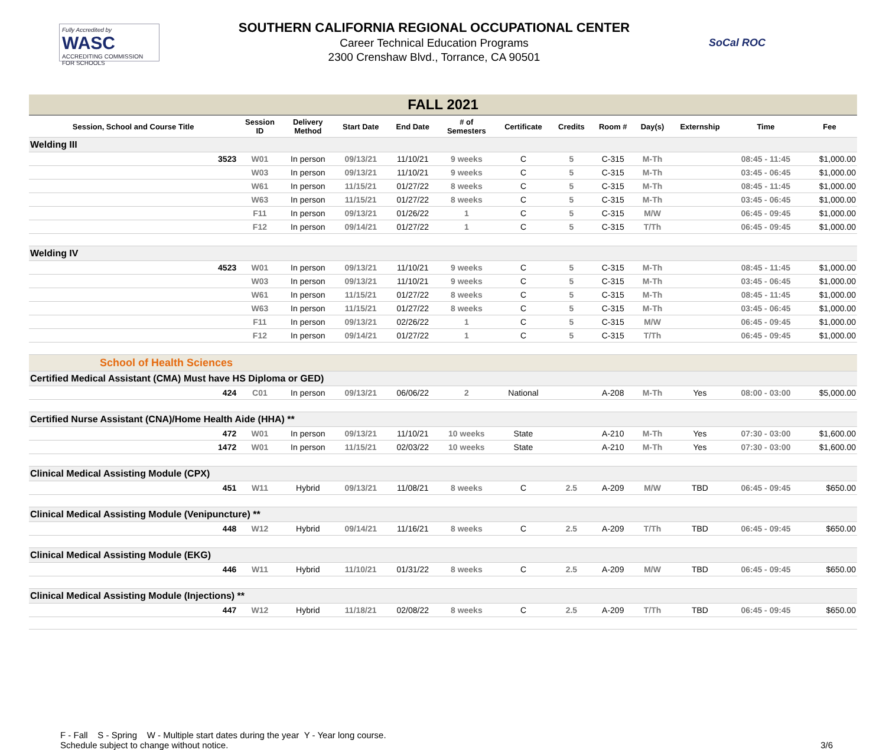Fully Accredited by
WASC
ACCREDITING COMMISSION FOR SCHOOLS
SOUTHERN CALIFORNIA REGIONAL OCCUPATIONAL CENTER
Career Technical Education Programs
2300 Crenshaw Blvd., Torrance, CA 90501
SoCal ROC
| FALL 2021 | | | | | | | | | | | | | |
| Session, School and Course Title | | Session ID | Delivery Method | Start Date | End Date | # of Semesters | Certificate | Credits | Room # | Day(s) | Externship | Time | Fee |
| Welding III | | | | | | | | | | | | | |
| | 3523 | W01 | In person | 09/13/21 | 11/10/21 | 9 weeks | C | 5 | C-315 | M-Th | | 08:45 - 11:45 | $1,000.00 |
| | | W03 | In person | 09/13/21 | 11/10/21 | 9 weeks | C | 5 | C-315 | M-Th | | 03:45 - 06:45 | $1,000.00 |
| | | W61 | In person | 11/15/21 | 01/27/22 | 8 weeks | C | 5 | C-315 | M-Th | | 08:45 - 11:45 | $1,000.00 |
| | | W63 | In person | 11/15/21 | 01/27/22 | 8 weeks | C | 5 | C-315 | M-Th | | 03:45 - 06:45 | $1,000.00 |
| | | F11 | In person | 09/13/21 | 01/26/22 | 1 | C | 5 | C-315 | M/W | | 06:45 - 09:45 | $1,000.00 |
| | | F12 | In person | 09/14/21 | 01/27/22 | 1 | C | 5 | C-315 | T/Th | | 06:45 - 09:45 | $1,000.00 |
| Welding IV | | | | | | | | | | | | | |
| | 4523 | W01 | In person | 09/13/21 | 11/10/21 | 9 weeks | C | 5 | C-315 | M-Th | | 08:45 - 11:45 | $1,000.00 |
| | | W03 | In person | 09/13/21 | 11/10/21 | 9 weeks | C | 5 | C-315 | M-Th | | 03:45 - 06:45 | $1,000.00 |
| | | W61 | In person | 11/15/21 | 01/27/22 | 8 weeks | C | 5 | C-315 | M-Th | | 08:45 - 11:45 | $1,000.00 |
| | | W63 | In person | 11/15/21 | 01/27/22 | 8 weeks | C | 5 | C-315 | M-Th | | 03:45 - 06:45 | $1,000.00 |
| | | F11 | In person | 09/13/21 | 02/26/22 | 1 | C | 5 | C-315 | M/W | | 06:45 - 09:45 | $1,000.00 |
| | | F12 | In person | 09/14/21 | 01/27/22 | 1 | C | 5 | C-315 | T/Th | | 06:45 - 09:45 | $1,000.00 |
| School of Health Sciences | | | | | | | | | | | | | |
| Certified Medical Assistant (CMA) Must have HS Diploma or GED) | | | | | | | | | | | | | |
| | 424 | C01 | In person | 09/13/21 | 06/06/22 | 2 | National | | A-208 | M-Th | Yes | 08:00 - 03:00 | $5,000.00 |
| Certified Nurse Assistant (CNA)/Home Health Aide (HHA) ** | | | | | | | | | | | | | |
| | 472 | W01 | In person | 09/13/21 | 11/10/21 | 10 weeks | State | | A-210 | M-Th | Yes | 07:30 - 03:00 | $1,600.00 |
| | 1472 | W01 | In person | 11/15/21 | 02/03/22 | 10 weeks | State | | A-210 | M-Th | Yes | 07:30 - 03:00 | $1,600.00 |
| Clinical Medical Assisting Module (CPX) | | | | | | | | | | | | | |
| | 451 | W11 | Hybrid | 09/13/21 | 11/08/21 | 8 weeks | C | 2.5 | A-209 | M/W | TBD | 06:45 - 09:45 | $650.00 |
| Clinical Medical Assisting Module (Venipuncture) ** | | | | | | | | | | | | | |
| | 448 | W12 | Hybrid | 09/14/21 | 11/16/21 | 8 weeks | C | 2.5 | A-209 | T/Th | TBD | 06:45 - 09:45 | $650.00 |
| Clinical Medical Assisting Module (EKG) | | | | | | | | | | | | | |
| | 446 | W11 | Hybrid | 11/10/21 | 01/31/22 | 8 weeks | C | 2.5 | A-209 | M/W | TBD | 06:45 - 09:45 | $650.00 |
| Clinical Medical Assisting Module (Injections) ** | | | | | | | | | | | | | |
| | 447 | W12 | Hybrid | 11/18/21 | 02/08/22 | 8 weeks | C | 2.5 | A-209 | T/Th | TBD | 06:45 - 09:45 | $650.00 |
F - Fall S - Spring W - Multiple start dates during the year Y - Year long course.
Schedule subject to change without notice.
3/6